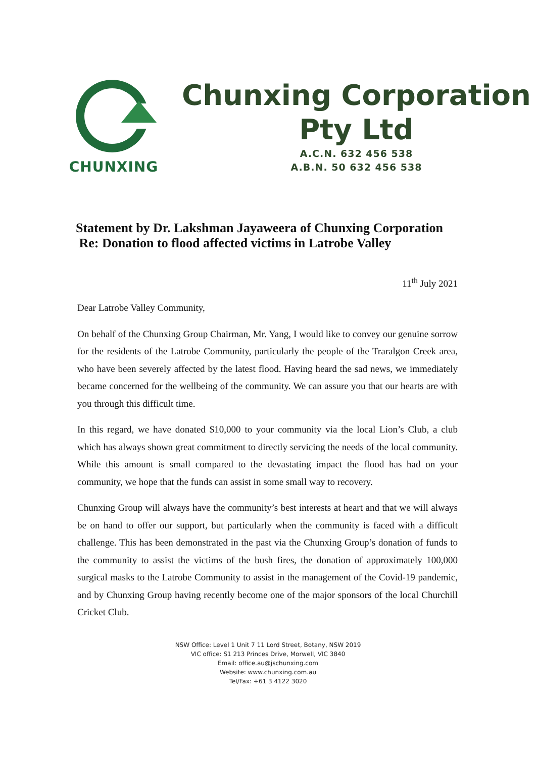CHUNXING
Chunxing Corporation
Pty Ltd
A.C.N. 632 456 538
A.B.N. 50 632 456 538
Statement by Dr. Lakshman Jayaweera of Chunxing Corporation
Re: Donation to flood affected victims in Latrobe Valley
11<sup>th</sup> July 2021
Dear Latrobe Valley Community,
On behalf of the Chunxing Group Chairman, Mr. Yang, I would like to convey our genuine sorrow for the residents of the Latrobe Community, particularly the people of the Traralgon Creek area, who have been severely affected by the latest flood. Having heard the sad news, we immediately became concerned for the wellbeing of the community. We can assure you that our hearts are with you through this difficult time.
In this regard, we have donated $10,000 to your community via the local Lion’s Club, a club which has always shown great commitment to directly servicing the needs of the local community. While this amount is small compared to the devastating impact the flood has had on your community, we hope that the funds can assist in some small way to recovery.
Chunxing Group will always have the community’s best interests at heart and that we will always be on hand to offer our support, but particularly when the community is faced with a difficult challenge. This has been demonstrated in the past via the Chunxing Group’s donation of funds to the community to assist the victims of the bush fires, the donation of approximately 100,000 surgical masks to the Latrobe Community to assist in the management of the Covid-19 pandemic, and by Chunxing Group having recently become one of the major sponsors of the local Churchill Cricket Club.
NSW Office: Level 1 Unit 7 11 Lord Street, Botany, NSW 2019
VIC office: S1 213 Princes Drive, Morwell, VIC 3840
Email: office.au@jschunxing.com
Website: www.chunxing.com.au
Tel/Fax: +61 3 4122 3020